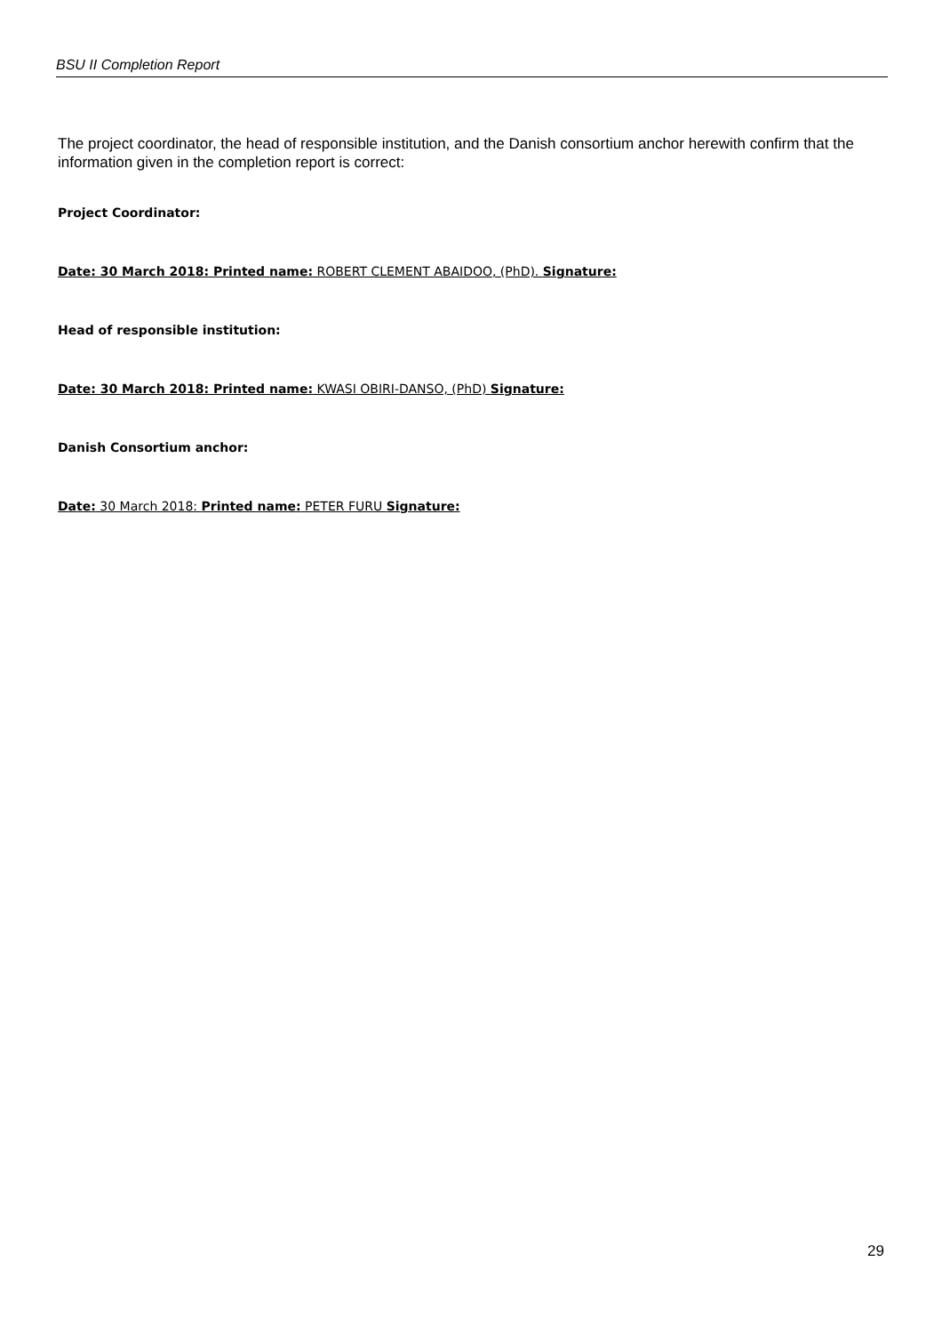BSU II Completion Report
The project coordinator, the head of responsible institution, and the Danish consortium anchor herewith confirm that the information given in the completion report is correct:
Project Coordinator:
Date: 30 March 2018: Printed name: ROBERT CLEMENT ABAIDOO, (PhD). Signature:
Head of responsible institution:
Date: 30 March 2018: Printed name: KWASI OBIRI-DANSO, (PhD) Signature:
Danish Consortium anchor:
Date: 30 March 2018: Printed name: PETER FURU Signature:
29